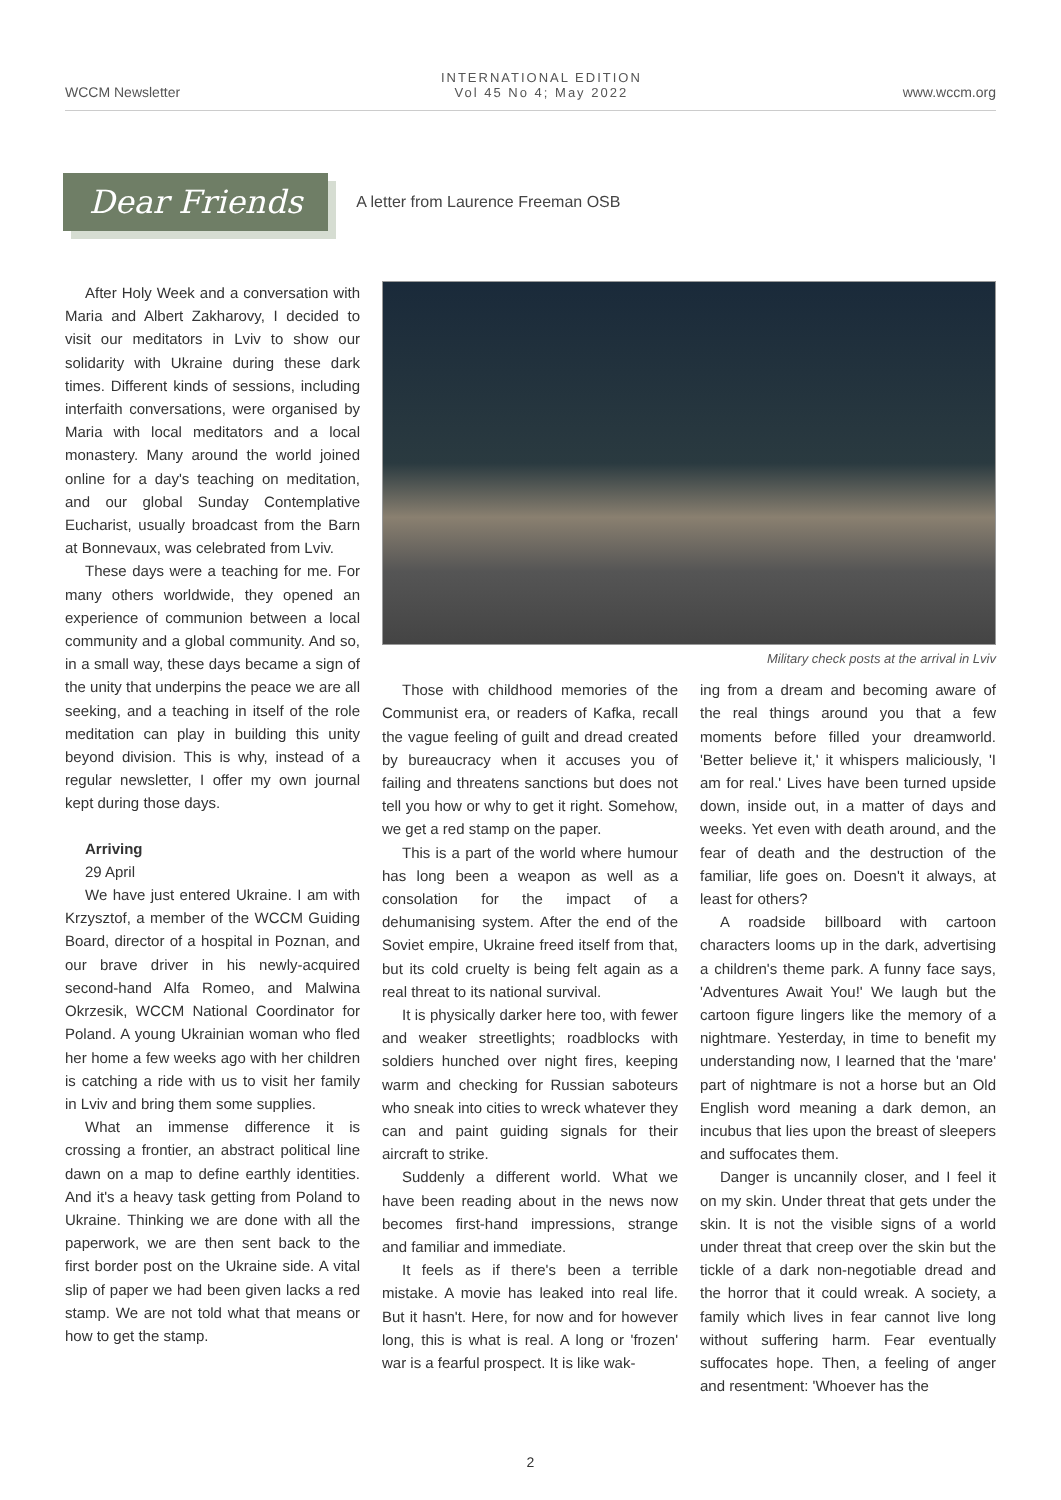WCCM Newsletter
INTERNATIONAL EDITION
Vol 45 No 4; May 2022
www.wccm.org
Dear Friends
A letter from Laurence Freeman OSB
After Holy Week and a conversation with Maria and Albert Zakharovy, I decided to visit our meditators in Lviv to show our solidarity with Ukraine during these dark times. Different kinds of sessions, including interfaith conversations, were organised by Maria with local meditators and a local monastery. Many around the world joined online for a day's teaching on meditation, and our global Sunday Contemplative Eucharist, usually broadcast from the Barn at Bonnevaux, was celebrated from Lviv.
These days were a teaching for me. For many others worldwide, they opened an experience of communion between a local community and a global community. And so, in a small way, these days became a sign of the unity that underpins the peace we are all seeking, and a teaching in itself of the role meditation can play in building this unity beyond division. This is why, instead of a regular newsletter, I offer my own journal kept during those days.
Arriving
29 April
We have just entered Ukraine. I am with Krzysztof, a member of the WCCM Guiding Board, director of a hospital in Poznan, and our brave driver in his newly-acquired second-hand Alfa Romeo, and Malwina Okrzesik, WCCM National Coordinator for Poland. A young Ukrainian woman who fled her home a few weeks ago with her children is catching a ride with us to visit her family in Lviv and bring them some supplies.
What an immense difference it is crossing a frontier, an abstract political line dawn on a map to define earthly identities. And it's a heavy task getting from Poland to Ukraine. Thinking we are done with all the paperwork, we are then sent back to the first border post on the Ukraine side. A vital slip of paper we had been given lacks a red stamp. We are not told what that means or how to get the stamp.
Military check posts at the arrival in Lviv
Those with childhood memories of the Communist era, or readers of Kafka, recall the vague feeling of guilt and dread created by bureaucracy when it accuses you of failing and threatens sanctions but does not tell you how or why to get it right. Somehow, we get a red stamp on the paper.
This is a part of the world where humour has long been a weapon as well as a consolation for the impact of a dehumanising system. After the end of the Soviet empire, Ukraine freed itself from that, but its cold cruelty is being felt again as a real threat to its national survival.
It is physically darker here too, with fewer and weaker streetlights; roadblocks with soldiers hunched over night fires, keeping warm and checking for Russian saboteurs who sneak into cities to wreck whatever they can and paint guiding signals for their aircraft to strike.
Suddenly a different world. What we have been reading about in the news now becomes first-hand impressions, strange and familiar and immediate.
It feels as if there's been a terrible mistake. A movie has leaked into real life. But it hasn't. Here, for now and for however long, this is what is real. A long or 'frozen' war is a fearful prospect. It is like wak-
ing from a dream and becoming aware of the real things around you that a few moments before filled your dreamworld. 'Better believe it,' it whispers maliciously, 'I am for real.' Lives have been turned upside down, inside out, in a matter of days and weeks. Yet even with death around, and the fear of death and the destruction of the familiar, life goes on. Doesn't it always, at least for others?
A roadside billboard with cartoon characters looms up in the dark, advertising a children's theme park. A funny face says, 'Adventures Await You!' We laugh but the cartoon figure lingers like the memory of a nightmare. Yesterday, in time to benefit my understanding now, I learned that the 'mare' part of nightmare is not a horse but an Old English word meaning a dark demon, an incubus that lies upon the breast of sleepers and suffocates them.
Danger is uncannily closer, and I feel it on my skin. Under threat that gets under the skin. It is not the visible signs of a world under threat that creep over the skin but the tickle of a dark non-negotiable dread and the horror that it could wreak. A society, a family which lives in fear cannot live long without suffering harm. Fear eventually suffocates hope. Then, a feeling of anger and resentment: 'Whoever has the
2